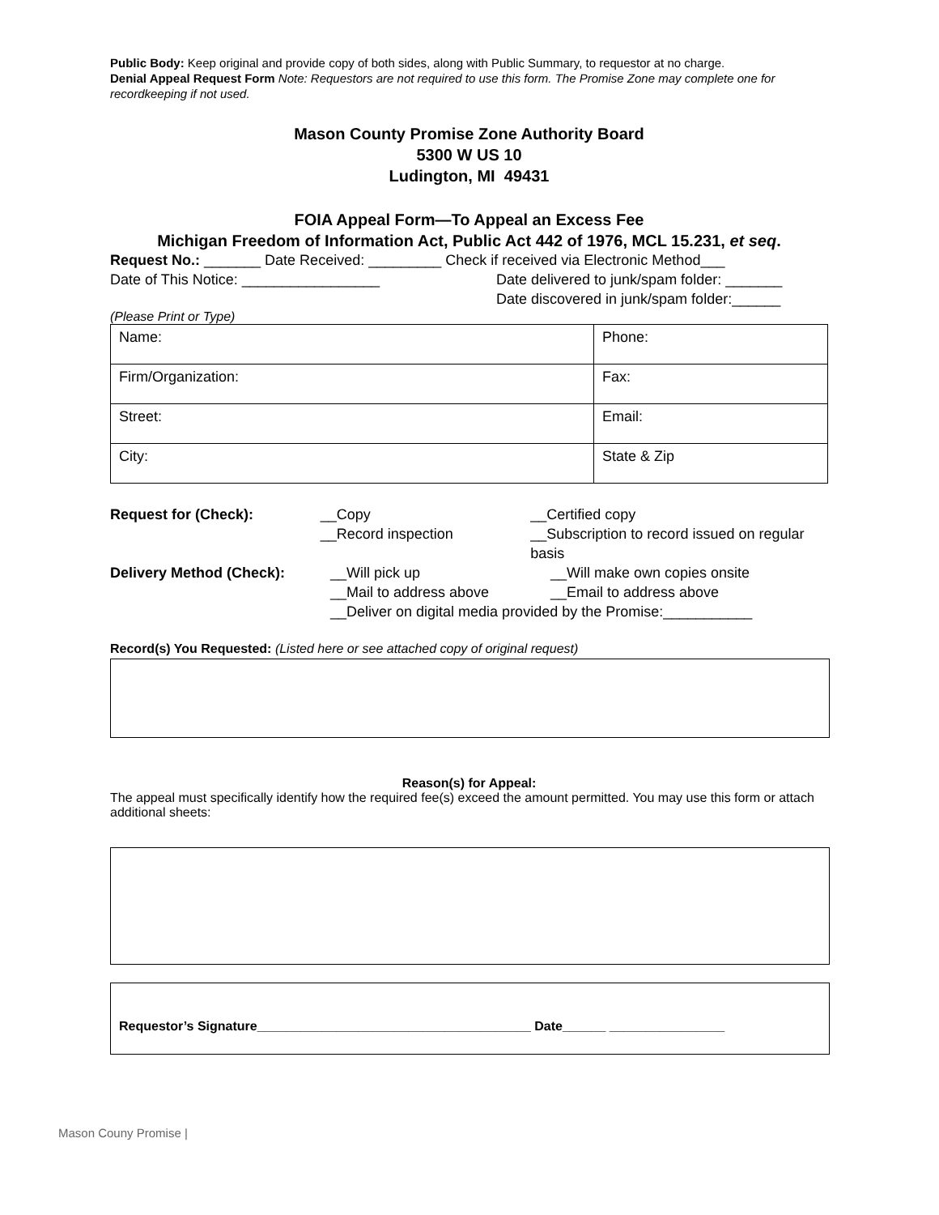Public Body: Keep original and provide copy of both sides, along with Public Summary, to requestor at no charge.
Denial Appeal Request Form Note: Requestors are not required to use this form. The Promise Zone may complete one for recordkeeping if not used.
Mason County Promise Zone Authority Board
5300 W US 10
Ludington, MI 49431
FOIA Appeal Form—To Appeal an Excess Fee
Michigan Freedom of Information Act, Public Act 442 of 1976, MCL 15.231, et seq.
Request No.: _______ Date Received: _________ Check if received via Electronic Method___
Date of This Notice: _________________ Date delivered to junk/spam folder: _______
Date discovered in junk/spam folder:______
(Please Print or Type)
| Name: | Phone: |
| Firm/Organization: | Fax: |
| Street: | Email: |
| City: | State & Zip |
Request for (Check): __Copy
__Record inspection __Certified copy
__Subscription to record issued on regular basis
Delivery Method (Check): __Will pick up
__Mail to address above __Will make own copies onsite
__Email to address above
__Deliver on digital media provided by the Promise:___________
Record(s) You Requested: (Listed here or see attached copy of original request)
Reason(s) for Appeal:
The appeal must specifically identify how the required fee(s) exceed the amount permitted. You may use this form or attach additional sheets:
Requestor’s Signature______________________________________ Date______ ________________
Mason Couny Promise |